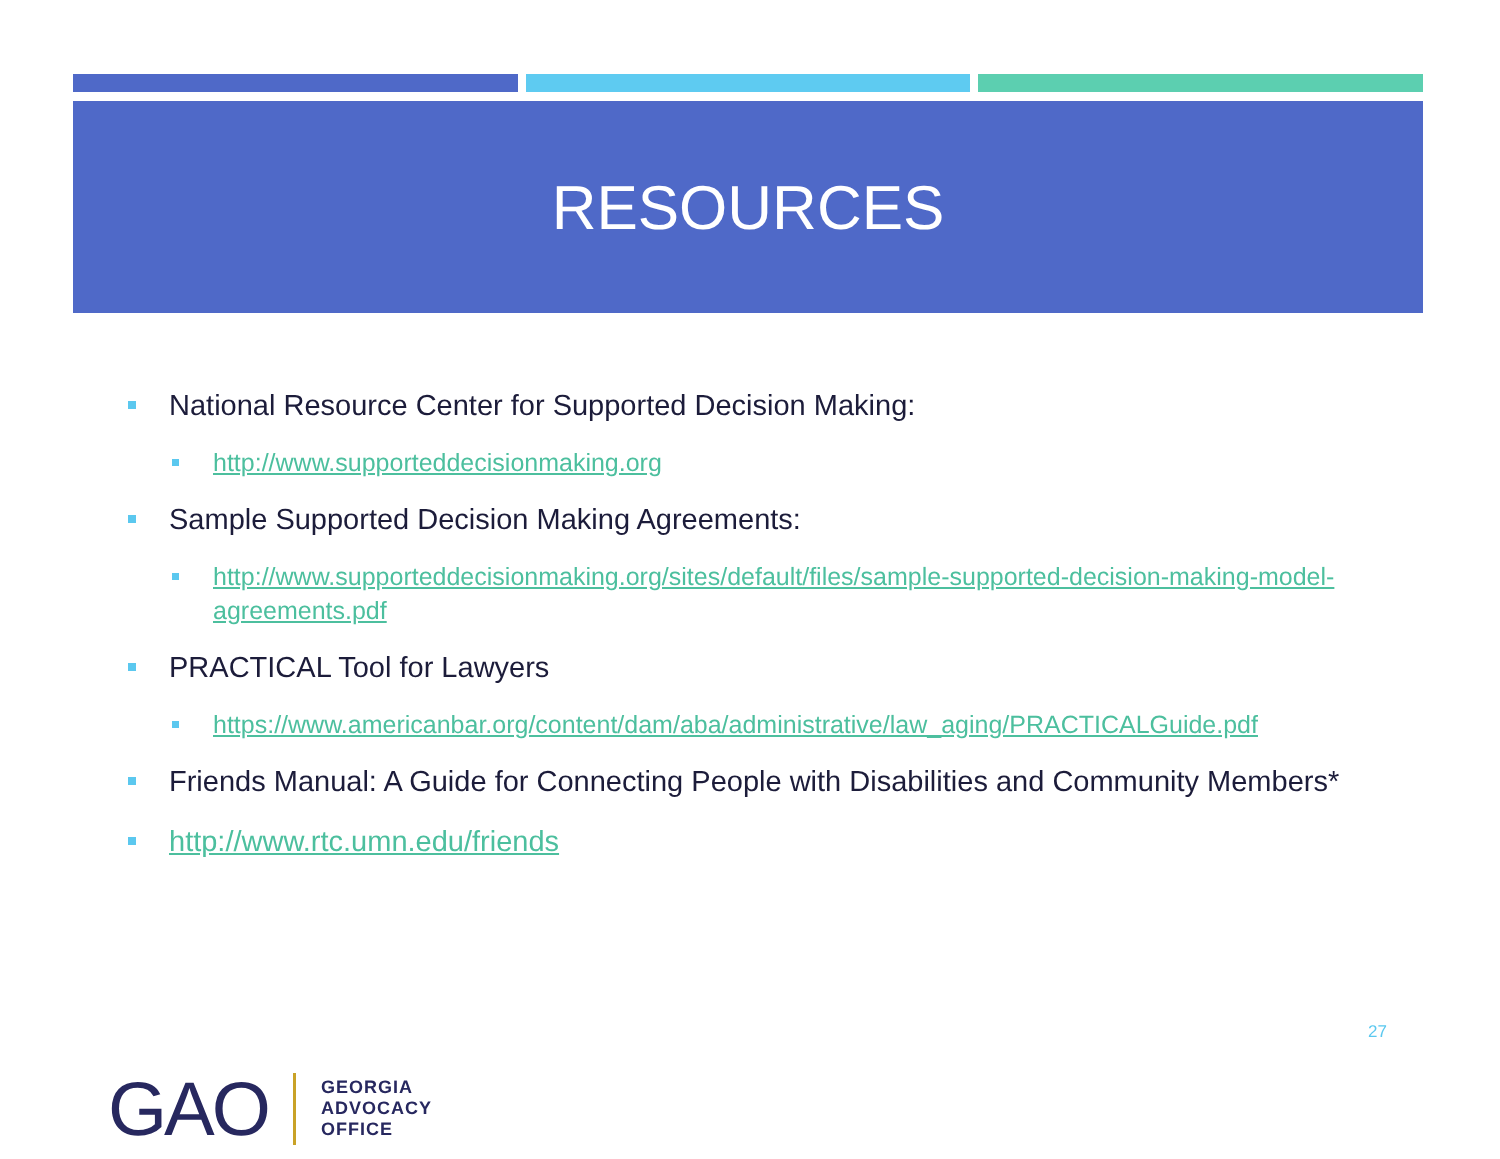RESOURCES
National Resource Center for Supported Decision Making:
http://www.supporteddecisionmaking.org
Sample Supported Decision Making Agreements:
http://www.supporteddecisionmaking.org/sites/default/files/sample-supported-decision-making-model-agreements.pdf
PRACTICAL Tool for Lawyers
https://www.americanbar.org/content/dam/aba/administrative/law_aging/PRACTICALGuide.pdf
Friends Manual: A Guide for Connecting People with Disabilities and Community Members*
http://www.rtc.umn.edu/friends
27
GAO
GEORGIA
ADVOCACY
OFFICE